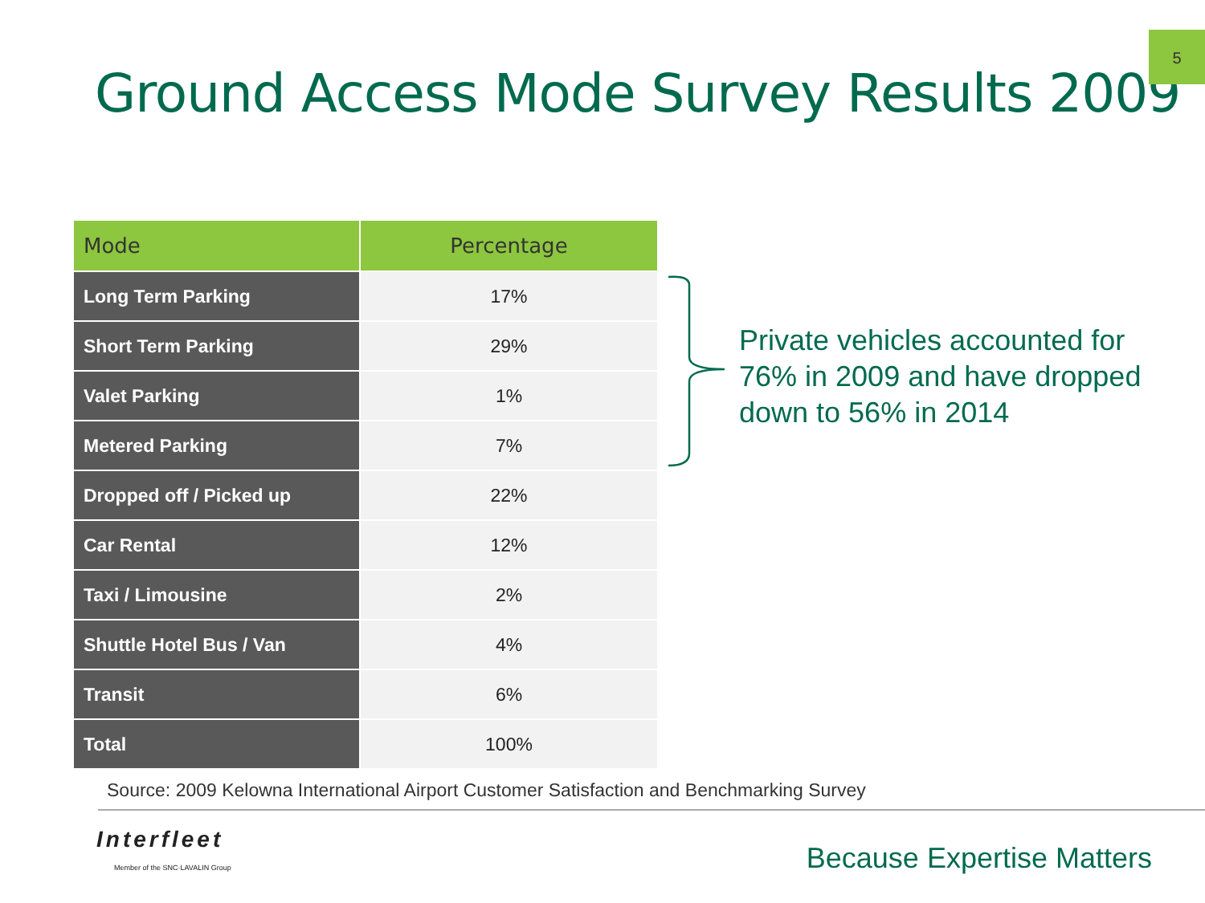5
Ground Access Mode Survey Results 2009
| Mode | Percentage |
| --- | --- |
| Long Term Parking | 17% |
| Short Term Parking | 29% |
| Valet Parking | 1% |
| Metered Parking | 7% |
| Dropped off / Picked up | 22% |
| Car Rental | 12% |
| Taxi / Limousine | 2% |
| Shuttle Hotel Bus / Van | 4% |
| Transit | 6% |
| Total | 100% |
Private vehicles accounted for 76% in 2009 and have dropped down to 56% in 2014
Source: 2009 Kelowna International Airport Customer Satisfaction and Benchmarking Survey
Interfleet
Member of the SNC·LAVALIN Group
Because Expertise Matters